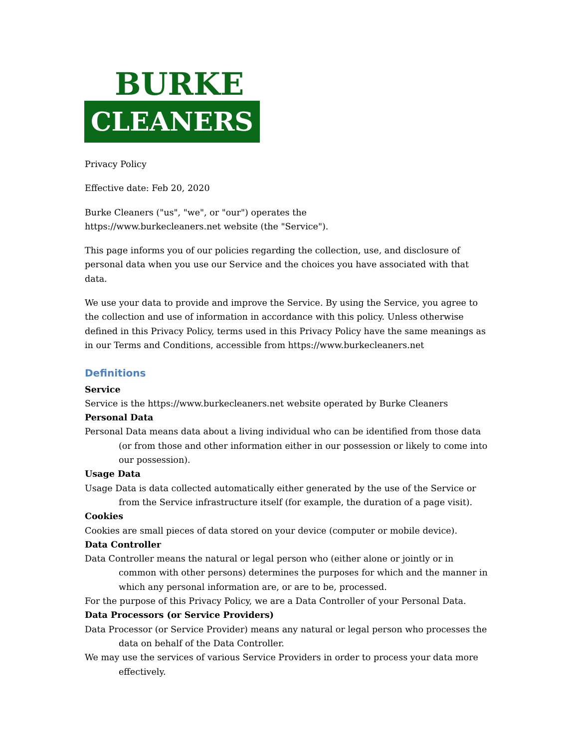BURKE
CLEANERS
Privacy Policy
Effective date: Feb 20, 2020
Burke Cleaners ("us", "we", or "our") operates the
https://www.burkecleaners.net website (the "Service").
This page informs you of our policies regarding the collection, use, and disclosure of personal data when you use our Service and the choices you have associated with that data.
We use your data to provide and improve the Service. By using the Service, you agree to the collection and use of information in accordance with this policy. Unless otherwise defined in this Privacy Policy, terms used in this Privacy Policy have the same meanings as in our Terms and Conditions, accessible from https://www.burkecleaners.net
Definitions
Service
Service is the https://www.burkecleaners.net website operated by Burke Cleaners
Personal Data
Personal Data means data about a living individual who can be identified from those data (or from those and other information either in our possession or likely to come into our possession).
Usage Data
Usage Data is data collected automatically either generated by the use of the Service or from the Service infrastructure itself (for example, the duration of a page visit).
Cookies
Cookies are small pieces of data stored on your device (computer or mobile device).
Data Controller
Data Controller means the natural or legal person who (either alone or jointly or in common with other persons) determines the purposes for which and the manner in which any personal information are, or are to be, processed.
For the purpose of this Privacy Policy, we are a Data Controller of your Personal Data.
Data Processors (or Service Providers)
Data Processor (or Service Provider) means any natural or legal person who processes the data on behalf of the Data Controller.
We may use the services of various Service Providers in order to process your data more effectively.